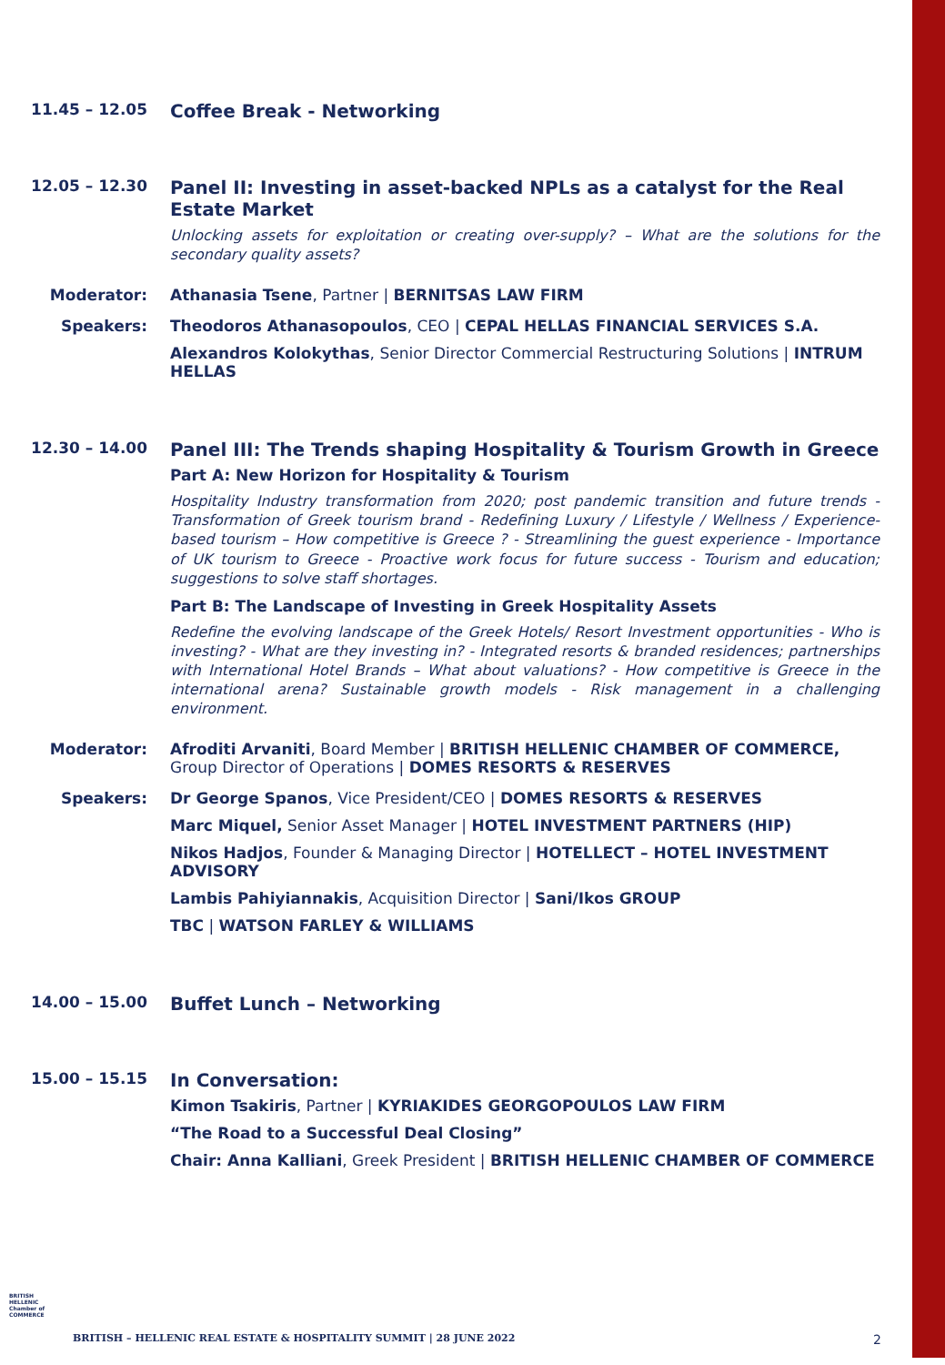11.45 – 12.05
Coffee Break - Networking
12.05 – 12.30
Panel II: Investing in asset-backed NPLs as a catalyst for the Real Estate Market
Unlocking assets for exploitation or creating over-supply? – What are the solutions for the secondary quality assets?
Moderator: Athanasia Tsene, Partner | BERNITSAS LAW FIRM
Speakers: Theodoros Athanasopoulos, CEO | CEPAL HELLAS FINANCIAL SERVICES S.A.
Alexandros Kolokythas, Senior Director Commercial Restructuring Solutions | INTRUM HELLAS
12.30 – 14.00
Panel III: The Trends shaping Hospitality & Tourism Growth in Greece
Part A: New Horizon for Hospitality & Tourism
Hospitality Industry transformation from 2020; post pandemic transition and future trends - Transformation of Greek tourism brand - Redefining Luxury / Lifestyle / Wellness / Experience-based tourism – How competitive is Greece ? - Streamlining the guest experience - Importance of UK tourism to Greece - Proactive work focus for future success - Tourism and education; suggestions to solve staff shortages.
Part B: The Landscape of Investing in Greek Hospitality Assets
Redefine the evolving landscape of the Greek Hotels/ Resort Investment opportunities - Who is investing? - What are they investing in? - Integrated resorts & branded residences; partnerships with International Hotel Brands – What about valuations? - How competitive is Greece in the international arena? Sustainable growth models - Risk management in a challenging environment.
Moderator: Afroditi Arvaniti, Board Member | BRITISH HELLENIC CHAMBER OF COMMERCE, Group Director of Operations | DOMES RESORTS & RESERVES
Speakers: Dr George Spanos, Vice President/CEO | DOMES RESORTS & RESERVES
Marc Miquel, Senior Asset Manager | HOTEL INVESTMENT PARTNERS (HIP)
Nikos Hadjos, Founder & Managing Director | HOTELLECT – HOTEL INVESTMENT ADVISORY
Lambis Pahiyiannakis, Acquisition Director | Sani/Ikos GROUP
TBC | WATSON FARLEY & WILLIAMS
14.00 – 15.00
Buffet Lunch – Networking
15.00 – 15.15
In Conversation:
Kimon Tsakiris, Partner | KYRIAKIDES GEORGOPOULOS LAW FIRM
“The Road to a Successful Deal Closing”
Chair: Anna Kalliani, Greek President | BRITISH HELLENIC CHAMBER OF COMMERCE
BRITISH HELLENIC Chamber of COMMERCE
BRITISH – HELLENIC REAL ESTATE & HOSPITALITY SUMMIT | 28 JUNE 2022
2